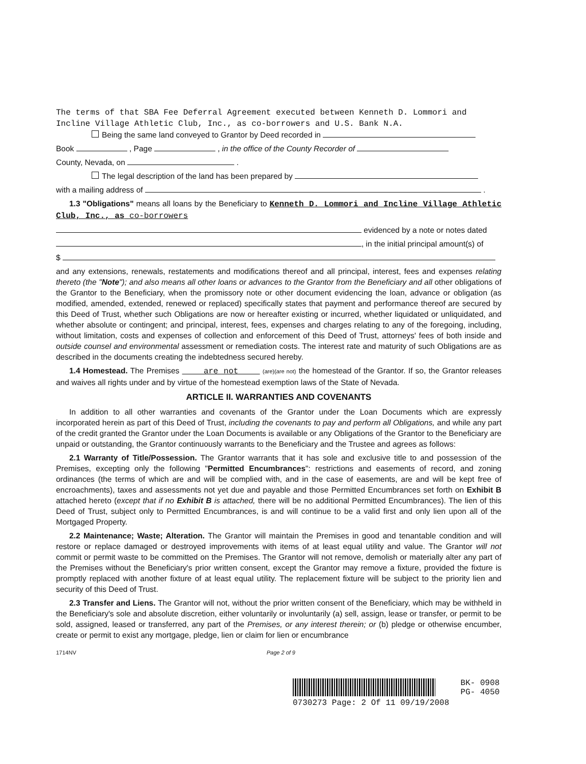The terms of that SBA Fee Deferral Agreement executed between Kenneth D. Lommori and Incline Village Athletic Club, Inc., as co-borrowers and U.S. Bank N.A.
Being the same land conveyed to Grantor by Deed recorded in
Book , Page , in the office of the County Recorder of
County, Nevada, on .
The legal description of the land has been prepared by
with a mailing address of .
1.3 "Obligations" means all loans by the Beneficiary to Kenneth D. Lommori and Incline Village Athletic Club, Inc., as co-borrowers
evidenced by a note or notes dated
, in the initial principal amount(s) of
$
and any extensions, renewals, restatements and modifications thereof and all principal, interest, fees and expenses relating thereto (the "Note"); and also means all other loans or advances to the Grantor from the Beneficiary and all other obligations of the Grantor to the Beneficiary, when the promissory note or other document evidencing the loan, advance or obligation (as modified, amended, extended, renewed or replaced) specifically states that payment and performance thereof are secured by this Deed of Trust, whether such Obligations are now or hereafter existing or incurred, whether liquidated or unliquidated, and whether absolute or contingent; and principal, interest, fees, expenses and charges relating to any of the foregoing, including, without limitation, costs and expenses of collection and enforcement of this Deed of Trust, attorneys' fees of both inside and outside counsel and environmental assessment or remediation costs. The interest rate and maturity of such Obligations are as described in the documents creating the indebtedness secured hereby.
1.4 Homestead. The Premises are not (are)(are not) the homestead of the Grantor. If so, the Grantor releases and waives all rights under and by virtue of the homestead exemption laws of the State of Nevada.
ARTICLE II. WARRANTIES AND COVENANTS
In addition to all other warranties and covenants of the Grantor under the Loan Documents which are expressly incorporated herein as part of this Deed of Trust, including the covenants to pay and perform all Obligations, and while any part of the credit granted the Grantor under the Loan Documents is available or any Obligations of the Grantor to the Beneficiary are unpaid or outstanding, the Grantor continuously warrants to the Beneficiary and the Trustee and agrees as follows:
2.1 Warranty of Title/Possession. The Grantor warrants that it has sole and exclusive title to and possession of the Premises, excepting only the following "Permitted Encumbrances": restrictions and easements of record, and zoning ordinances (the terms of which are and will be complied with, and in the case of easements, are and will be kept free of encroachments), taxes and assessments not yet due and payable and those Permitted Encumbrances set forth on Exhibit B attached hereto (except that if no Exhibit B is attached, there will be no additional Permitted Encumbrances). The lien of this Deed of Trust, subject only to Permitted Encumbrances, is and will continue to be a valid first and only lien upon all of the Mortgaged Property.
2.2 Maintenance; Waste; Alteration. The Grantor will maintain the Premises in good and tenantable condition and will restore or replace damaged or destroyed improvements with items of at least equal utility and value. The Grantor will not commit or permit waste to be committed on the Premises. The Grantor will not remove, demolish or materially alter any part of the Premises without the Beneficiary's prior written consent, except the Grantor may remove a fixture, provided the fixture is promptly replaced with another fixture of at least equal utility. The replacement fixture will be subject to the priority lien and security of this Deed of Trust.
2.3 Transfer and Liens. The Grantor will not, without the prior written consent of the Beneficiary, which may be withheld in the Beneficiary's sole and absolute discretion, either voluntarily or involuntarily (a) sell, assign, lease or transfer, or permit to be sold, assigned, leased or transferred, any part of the Premises, or any interest therein; or (b) pledge or otherwise encumber, create or permit to exist any mortgage, pledge, lien or claim for lien or encumbrance
1714NV Page 2 of 9
BK- 0908
PG- 4050
0730273 Page: 2 Of 11 09/19/2008